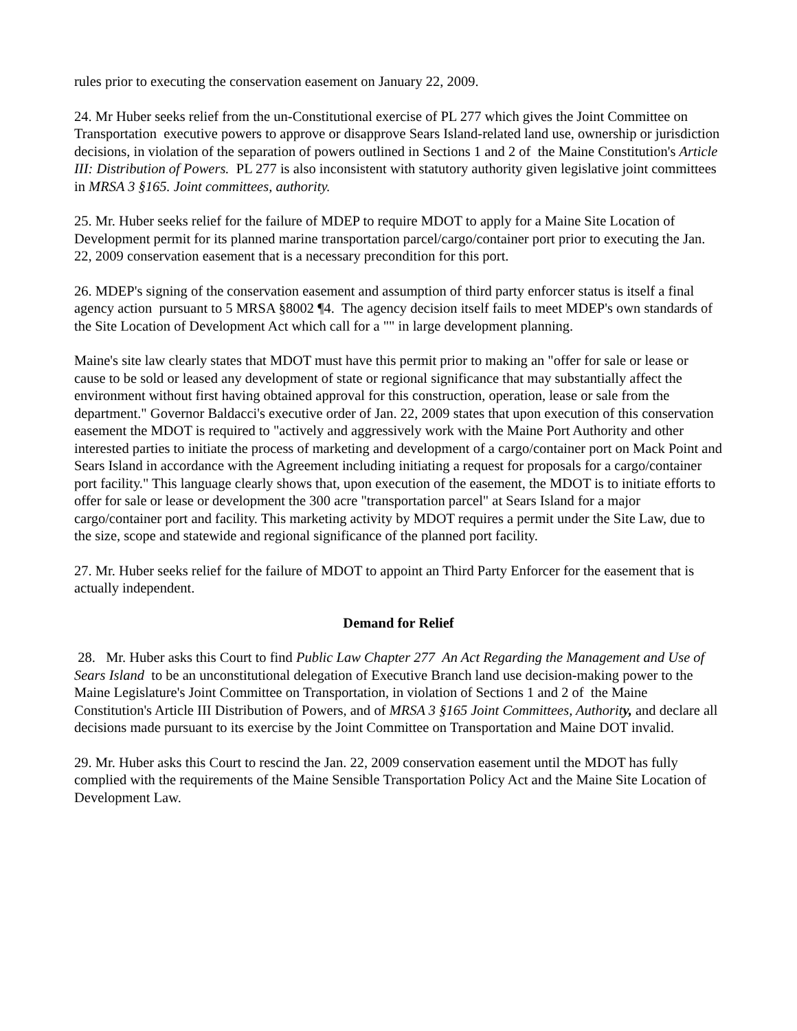rules prior to executing the conservation easement on January 22, 2009.
24. Mr Huber seeks relief from the un-Constitutional exercise of PL 277 which gives the Joint Committee on Transportation executive powers to approve or disapprove Sears Island-related land use, ownership or jurisdiction decisions, in violation of the separation of powers outlined in Sections 1 and 2 of the Maine Constitution's Article III: Distribution of Powers. PL 277 is also inconsistent with statutory authority given legislative joint committees in MRSA 3 §165. Joint committees, authority.
25. Mr. Huber seeks relief for the failure of MDEP to require MDOT to apply for a Maine Site Location of Development permit for its planned marine transportation parcel/cargo/container port prior to executing the Jan. 22, 2009 conservation easement that is a necessary precondition for this port.
26. MDEP's signing of the conservation easement and assumption of third party enforcer status is itself a final agency action pursuant to 5 MRSA §8002 ¶4. The agency decision itself fails to meet MDEP's own standards of the Site Location of Development Act which call for a "" in large development planning.
Maine's site law clearly states that MDOT must have this permit prior to making an "offer for sale or lease or cause to be sold or leased any development of state or regional significance that may substantially affect the environment without first having obtained approval for this construction, operation, lease or sale from the department." Governor Baldacci's executive order of Jan. 22, 2009 states that upon execution of this conservation easement the MDOT is required to "actively and aggressively work with the Maine Port Authority and other interested parties to initiate the process of marketing and development of a cargo/container port on Mack Point and Sears Island in accordance with the Agreement including initiating a request for proposals for a cargo/container port facility." This language clearly shows that, upon execution of the easement, the MDOT is to initiate efforts to offer for sale or lease or development the 300 acre "transportation parcel" at Sears Island for a major cargo/container port and facility. This marketing activity by MDOT requires a permit under the Site Law, due to the size, scope and statewide and regional significance of the planned port facility.
27. Mr. Huber seeks relief for the failure of MDOT to appoint an Third Party Enforcer for the easement that is actually independent.
Demand for Relief
28. Mr. Huber asks this Court to find Public Law Chapter 277 An Act Regarding the Management and Use of Sears Island to be an unconstitutional delegation of Executive Branch land use decision-making power to the Maine Legislature's Joint Committee on Transportation, in violation of Sections 1 and 2 of the Maine Constitution's Article III Distribution of Powers, and of MRSA 3 §165 Joint Committees, Authority, and declare all decisions made pursuant to its exercise by the Joint Committee on Transportation and Maine DOT invalid.
29. Mr. Huber asks this Court to rescind the Jan. 22, 2009 conservation easement until the MDOT has fully complied with the requirements of the Maine Sensible Transportation Policy Act and the Maine Site Location of Development Law.